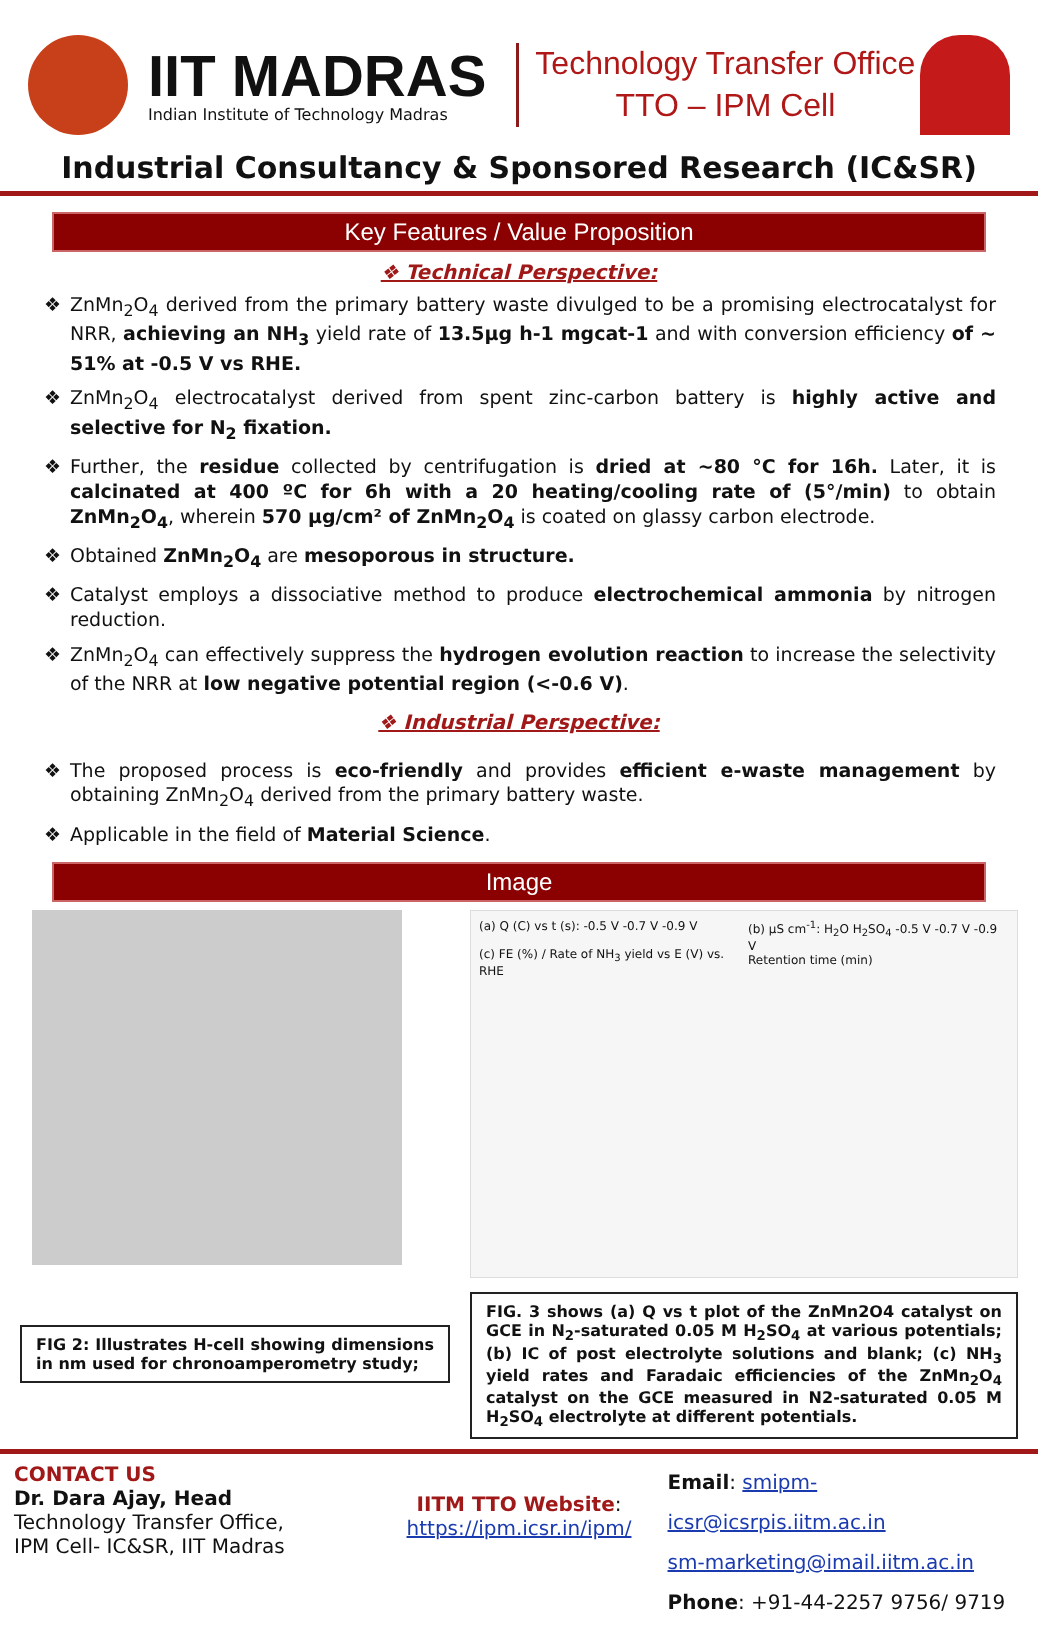IIT MADRAS
Indian Institute of Technology Madras
Technology Transfer Office
TTO – IPM Cell
Industrial Consultancy & Sponsored Research (IC&SR)
Key Features / Value Proposition
❖ Technical Perspective:
❖ ZnMn<sub>2</sub>O<sub>4</sub> derived from the primary battery waste divulged to be a promising electrocatalyst for NRR, achieving an NH<sub>3</sub> yield rate of 13.5μg h-1 mgcat-1 and with conversion efficiency of ~ 51% at -0.5 V vs RHE.
❖ ZnMn<sub>2</sub>O<sub>4</sub> electrocatalyst derived from spent zinc-carbon battery is highly active and selective for N<sub>2</sub> fixation.
❖ Further, the residue collected by centrifugation is dried at ~80 °C for 16h. Later, it is calcinated at 400 ºC for 6h with a 20 heating/cooling rate of (5°/min) to obtain ZnMn<sub>2</sub>O<sub>4</sub>, wherein 570 μg/cm² of ZnMn<sub>2</sub>O<sub>4</sub> is coated on glassy carbon electrode.
❖ Obtained ZnMn<sub>2</sub>O<sub>4</sub> are mesoporous in structure.
❖ Catalyst employs a dissociative method to produce electrochemical ammonia by nitrogen reduction.
❖ ZnMn<sub>2</sub>O<sub>4</sub> can effectively suppress the hydrogen evolution reaction to increase the selectivity of the NRR at low negative potential region (<-0.6 V).
❖ Industrial Perspective:
❖ The proposed process is eco-friendly and provides efficient e-waste management by obtaining ZnMn<sub>2</sub>O<sub>4</sub> derived from the primary battery waste.
❖ Applicable in the field of Material Science.
Image
FIG 2: Illustrates H-cell showing dimensions in nm used for chronoamperometry study;
(a) Q (C) vs t (s): -0.5 V -0.7 V -0.9 V
(c) FE (%) / Rate of NH<sub>3</sub> yield vs E (V) vs. RHE
(b) μS cm<sup>-1</sup>: H<sub>2</sub>O H<sub>2</sub>SO<sub>4</sub> -0.5 V -0.7 V -0.9 V
Retention time (min)
FIG. 3 shows (a) Q vs t plot of the ZnMn2O4 catalyst on GCE in N<sub>2</sub>-saturated 0.05 M H<sub>2</sub>SO<sub>4</sub> at various potentials; (b) IC of post electrolyte solutions and blank; (c) NH<sub>3</sub> yield rates and Faradaic efficiencies of the ZnMn<sub>2</sub>O<sub>4</sub> catalyst on the GCE measured in N2-saturated 0.05 M H<sub>2</sub>SO<sub>4</sub> electrolyte at different potentials.
CONTACT US
Dr. Dara Ajay, Head
Technology Transfer Office,
IPM Cell- IC&SR, IIT Madras
IITM TTO Website:
https://ipm.icsr.in/ipm/
Email: smipm-icsr@icsrpis.iitm.ac.in
sm-marketing@imail.iitm.ac.in
Phone: +91-44-2257 9756/ 9719